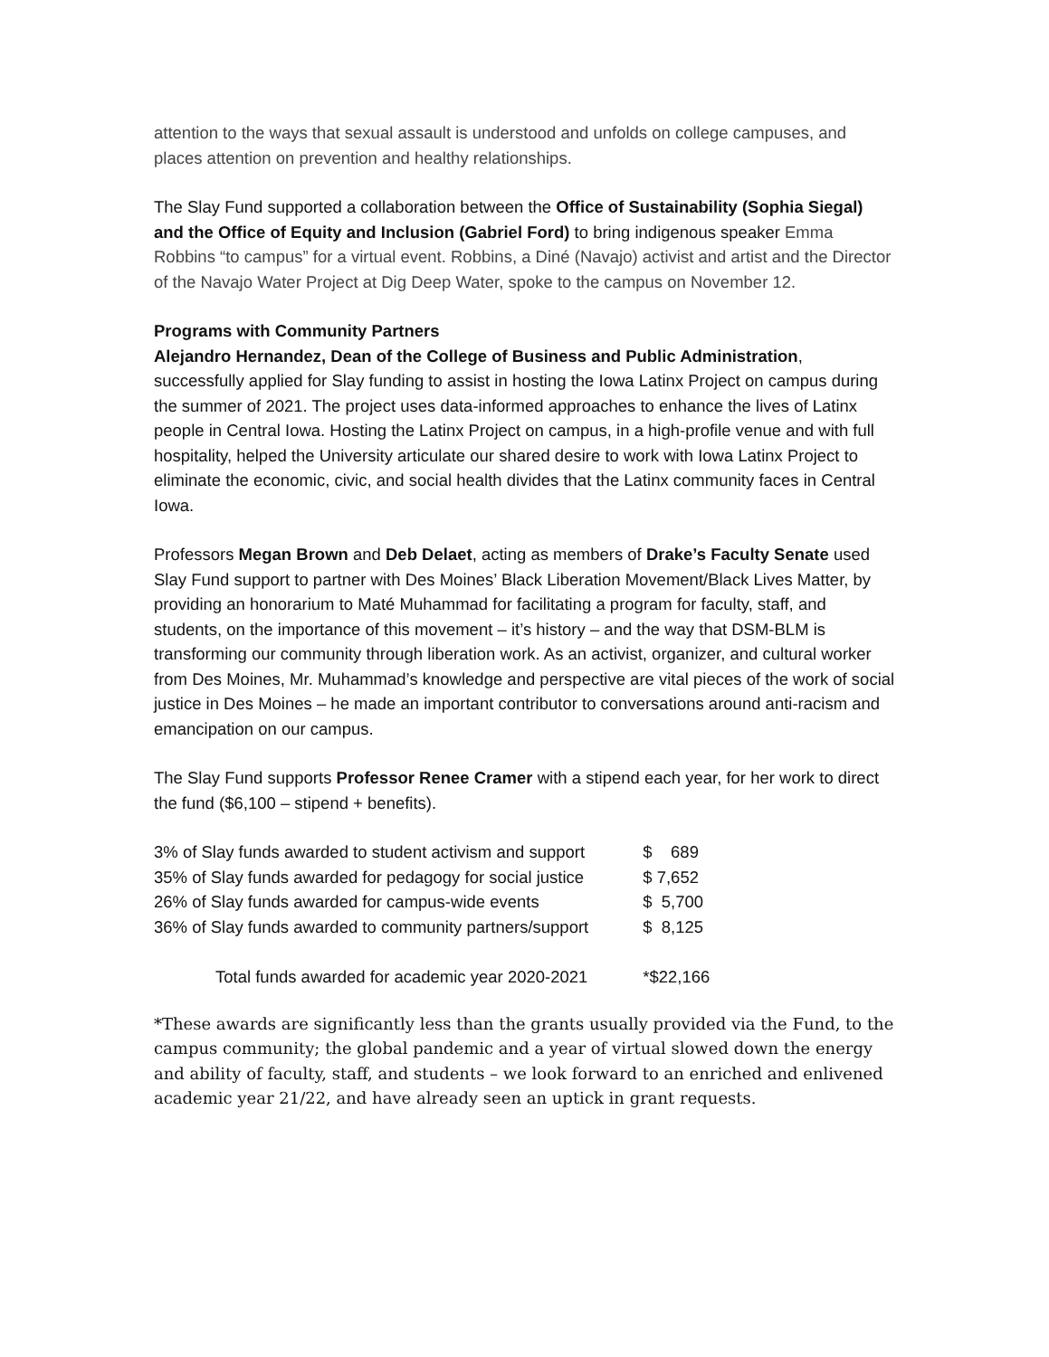attention to the ways that sexual assault is understood and unfolds on college campuses, and places attention on prevention and healthy relationships.
The Slay Fund supported a collaboration between the Office of Sustainability (Sophia Siegal) and the Office of Equity and Inclusion (Gabriel Ford) to bring indigenous speaker Emma Robbins “to campus” for a virtual event. Robbins, a Diné (Navajo) activist and artist and the Director of the Navajo Water Project at Dig Deep Water, spoke to the campus on November 12.
Programs with Community Partners
Alejandro Hernandez, Dean of the College of Business and Public Administration, successfully applied for Slay funding to assist in hosting the Iowa Latinx Project on campus during the summer of 2021. The project uses data-informed approaches to enhance the lives of Latinx people in Central Iowa. Hosting the Latinx Project on campus, in a high-profile venue and with full hospitality, helped the University articulate our shared desire to work with Iowa Latinx Project to eliminate the economic, civic, and social health divides that the Latinx community faces in Central Iowa.
Professors Megan Brown and Deb Delaet, acting as members of Drake’s Faculty Senate used Slay Fund support to partner with Des Moines’ Black Liberation Movement/Black Lives Matter, by providing an honorarium to Maté Muhammad for facilitating a program for faculty, staff, and students, on the importance of this movement – it’s history – and the way that DSM-BLM is transforming our community through liberation work. As an activist, organizer, and cultural worker from Des Moines, Mr. Muhammad’s knowledge and perspective are vital pieces of the work of social justice in Des Moines – he made an important contributor to conversations around anti-racism and emancipation on our campus.
The Slay Fund supports Professor Renee Cramer with a stipend each year, for her work to direct the fund ($6,100 – stipend + benefits).
| 3% of Slay funds awarded to student activism and support | $ 689 |
| 35% of Slay funds awarded for pedagogy for social justice | $ 7,652 |
| 26% of Slay funds awarded for campus-wide events | $ 5,700 |
| 36% of Slay funds awarded to community partners/support | $ 8,125 |
| Total funds awarded for academic year 2020-2021 | *$22,166 |
*These awards are significantly less than the grants usually provided via the Fund, to the campus community; the global pandemic and a year of virtual slowed down the energy and ability of faculty, staff, and students – we look forward to an enriched and enlivened academic year 21/22, and have already seen an uptick in grant requests.